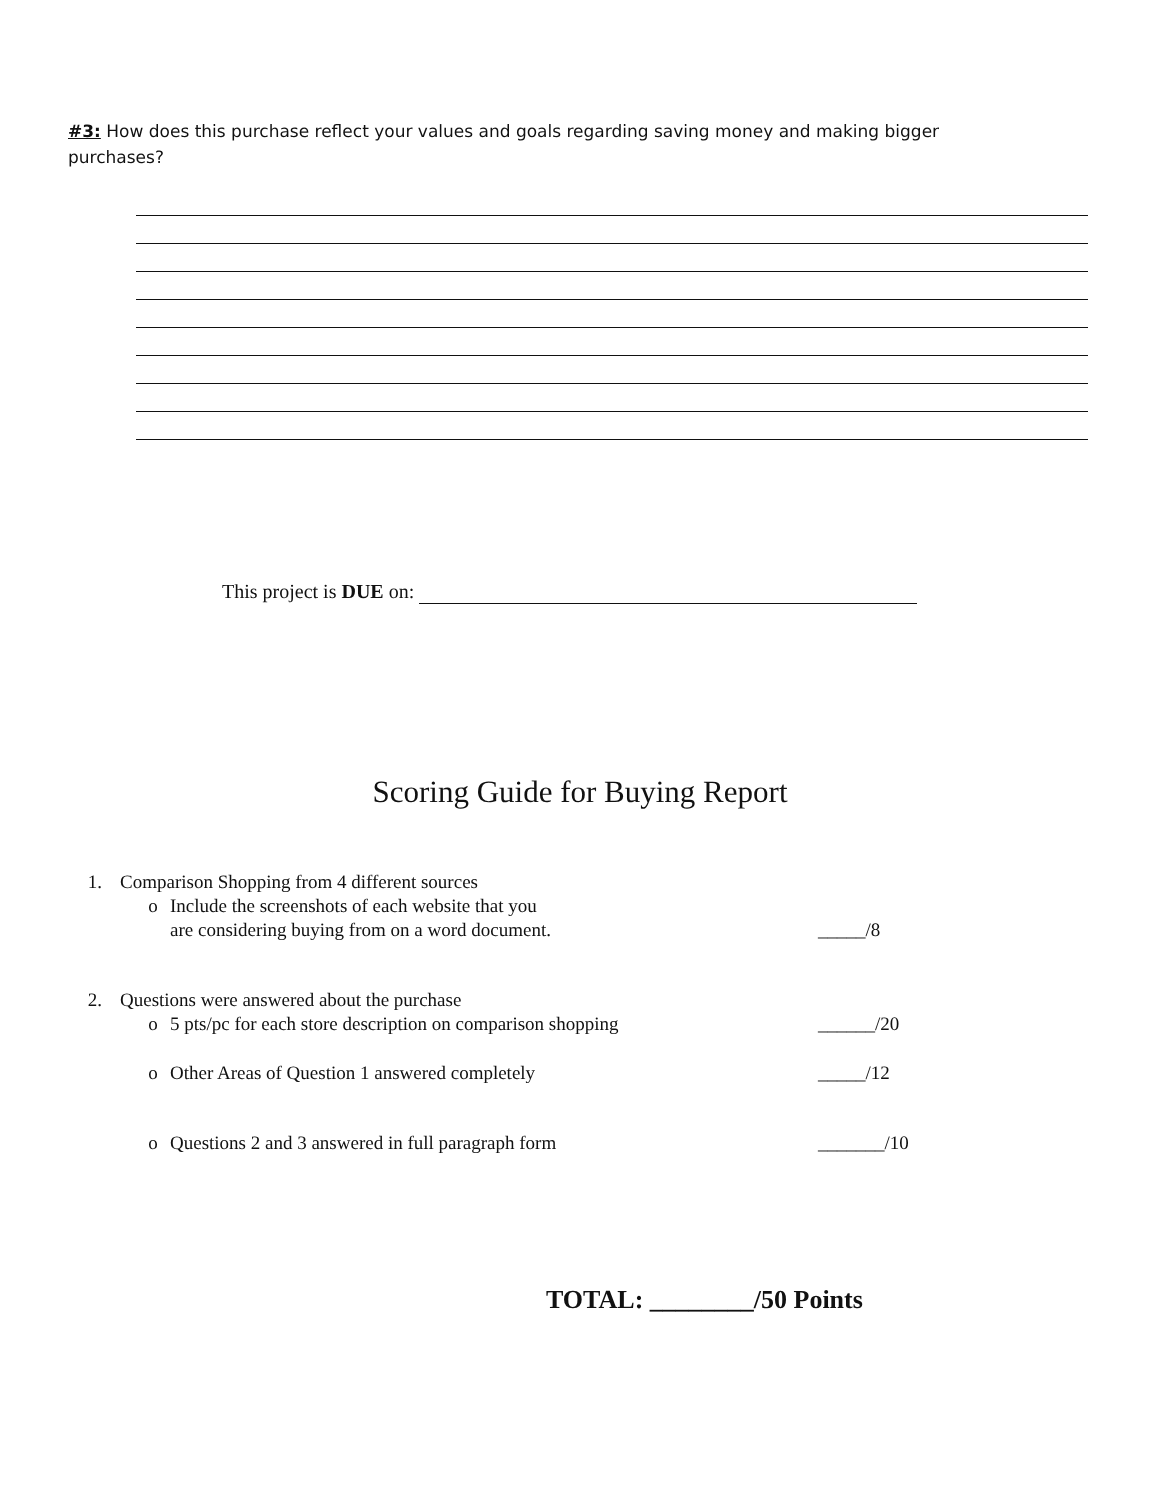#3: How does this purchase reflect your values and goals regarding saving money and making bigger purchases?
This project is DUE on:
Scoring Guide for Buying Report
1. Comparison Shopping from 4 different sources
o Include the screenshots of each website that you
are considering buying from on a word document. _____/8
2. Questions were answered about the purchase
o 5 pts/pc for each store description on comparison shopping ______/20
o Other Areas of Question 1 answered completely _____/12
o Questions 2 and 3 answered in full paragraph form _______/10
TOTAL: ________/50 Points